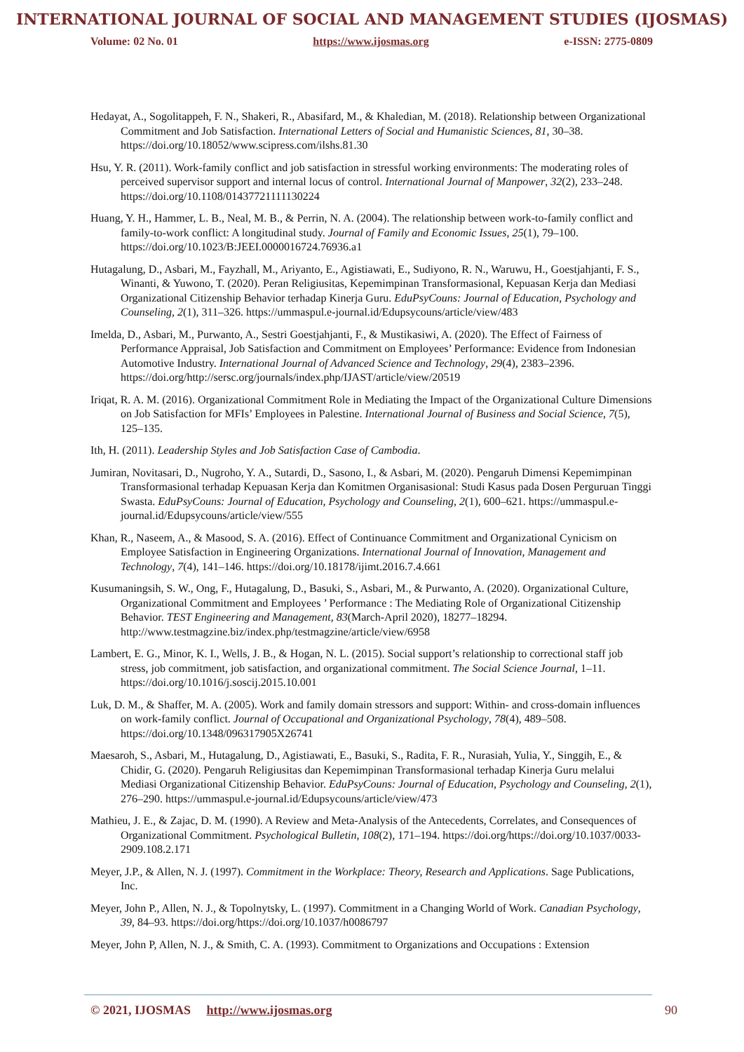INTERNATIONAL JOURNAL OF SOCIAL AND MANAGEMENT STUDIES (IJOSMAS)
Volume: 02 No. 01 https://www.ijosmas.org e-ISSN: 2775-0809
Hedayat, A., Sogolitappeh, F. N., Shakeri, R., Abasifard, M., & Khaledian, M. (2018). Relationship between Organizational Commitment and Job Satisfaction. International Letters of Social and Humanistic Sciences, 81, 30–38. https://doi.org/10.18052/www.scipress.com/ilshs.81.30
Hsu, Y. R. (2011). Work-family conflict and job satisfaction in stressful working environments: The moderating roles of perceived supervisor support and internal locus of control. International Journal of Manpower, 32(2), 233–248. https://doi.org/10.1108/01437721111130224
Huang, Y. H., Hammer, L. B., Neal, M. B., & Perrin, N. A. (2004). The relationship between work-to-family conflict and family-to-work conflict: A longitudinal study. Journal of Family and Economic Issues, 25(1), 79–100. https://doi.org/10.1023/B:JEEI.0000016724.76936.a1
Hutagalung, D., Asbari, M., Fayzhall, M., Ariyanto, E., Agistiawati, E., Sudiyono, R. N., Waruwu, H., Goestjahjanti, F. S., Winanti, & Yuwono, T. (2020). Peran Religiusitas, Kepemimpinan Transformasional, Kepuasan Kerja dan Mediasi Organizational Citizenship Behavior terhadap Kinerja Guru. EduPsyCouns: Journal of Education, Psychology and Counseling, 2(1), 311–326. https://ummaspul.e-journal.id/Edupsycouns/article/view/483
Imelda, D., Asbari, M., Purwanto, A., Sestri Goestjahjanti, F., & Mustikasiwi, A. (2020). The Effect of Fairness of Performance Appraisal, Job Satisfaction and Commitment on Employees’ Performance: Evidence from Indonesian Automotive Industry. International Journal of Advanced Science and Technology, 29(4), 2383–2396. https://doi.org/http://sersc.org/journals/index.php/IJAST/article/view/20519
Iriqat, R. A. M. (2016). Organizational Commitment Role in Mediating the Impact of the Organizational Culture Dimensions on Job Satisfaction for MFIs’ Employees in Palestine. International Journal of Business and Social Science, 7(5), 125–135.
Ith, H. (2011). Leadership Styles and Job Satisfaction Case of Cambodia.
Jumiran, Novitasari, D., Nugroho, Y. A., Sutardi, D., Sasono, I., & Asbari, M. (2020). Pengaruh Dimensi Kepemimpinan Transformasional terhadap Kepuasan Kerja dan Komitmen Organisasional: Studi Kasus pada Dosen Perguruan Tinggi Swasta. EduPsyCouns: Journal of Education, Psychology and Counseling, 2(1), 600–621. https://ummaspul.e-journal.id/Edupsycouns/article/view/555
Khan, R., Naseem, A., & Masood, S. A. (2016). Effect of Continuance Commitment and Organizational Cynicism on Employee Satisfaction in Engineering Organizations. International Journal of Innovation, Management and Technology, 7(4), 141–146. https://doi.org/10.18178/ijimt.2016.7.4.661
Kusumaningsih, S. W., Ong, F., Hutagalung, D., Basuki, S., Asbari, M., & Purwanto, A. (2020). Organizational Culture, Organizational Commitment and Employees ’ Performance : The Mediating Role of Organizational Citizenship Behavior. TEST Engineering and Management, 83(March-April 2020), 18277–18294. http://www.testmagzine.biz/index.php/testmagzine/article/view/6958
Lambert, E. G., Minor, K. I., Wells, J. B., & Hogan, N. L. (2015). Social support’s relationship to correctional staff job stress, job commitment, job satisfaction, and organizational commitment. The Social Science Journal, 1–11. https://doi.org/10.1016/j.soscij.2015.10.001
Luk, D. M., & Shaffer, M. A. (2005). Work and family domain stressors and support: Within- and cross-domain influences on work-family conflict. Journal of Occupational and Organizational Psychology, 78(4), 489–508. https://doi.org/10.1348/096317905X26741
Maesaroh, S., Asbari, M., Hutagalung, D., Agistiawati, E., Basuki, S., Radita, F. R., Nurasiah, Yulia, Y., Singgih, E., & Chidir, G. (2020). Pengaruh Religiusitas dan Kepemimpinan Transformasional terhadap Kinerja Guru melalui Mediasi Organizational Citizenship Behavior. EduPsyCouns: Journal of Education, Psychology and Counseling, 2(1), 276–290. https://ummaspul.e-journal.id/Edupsycouns/article/view/473
Mathieu, J. E., & Zajac, D. M. (1990). A Review and Meta-Analysis of the Antecedents, Correlates, and Consequences of Organizational Commitment. Psychological Bulletin, 108(2), 171–194. https://doi.org/https://doi.org/10.1037/0033-2909.108.2.171
Meyer, J.P., & Allen, N. J. (1997). Commitment in the Workplace: Theory, Research and Applications. Sage Publications, Inc.
Meyer, John P., Allen, N. J., & Topolnytsky, L. (1997). Commitment in a Changing World of Work. Canadian Psychology, 39, 84–93. https://doi.org/https://doi.org/10.1037/h0086797
Meyer, John P, Allen, N. J., & Smith, C. A. (1993). Commitment to Organizations and Occupations : Extension
© 2021, IJOSMAS http://www.ijosmas.org 90